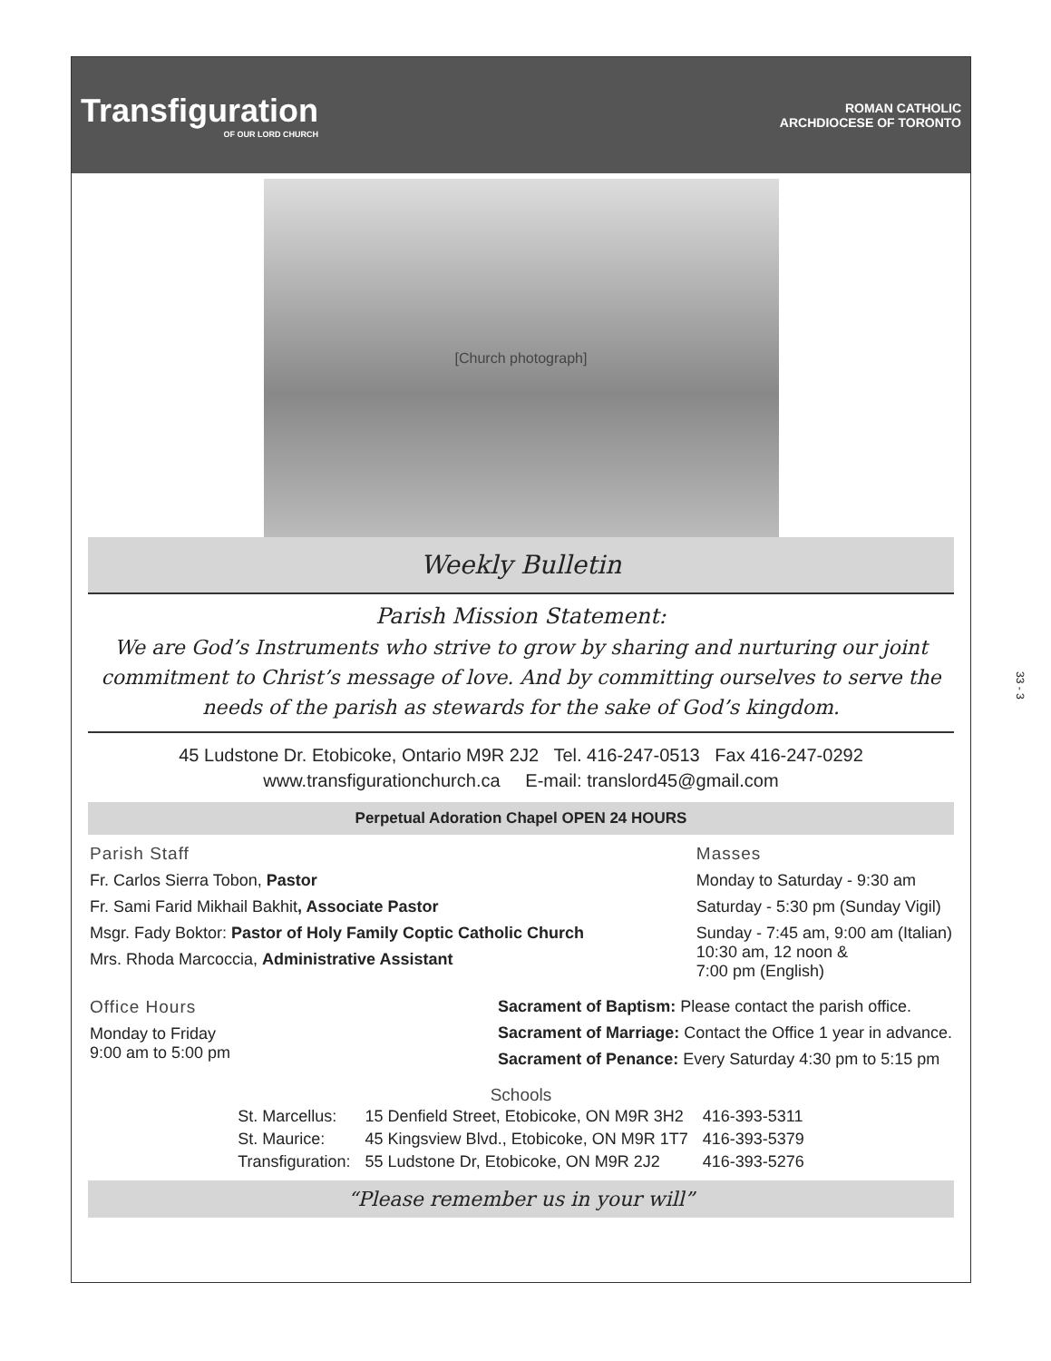Transfiguration
OF OUR LORD CHURCH
ROMAN CATHOLIC
ARCHDIOCESE OF TORONTO
[Church photograph]
Weekly Bulletin
Parish Mission Statement:
We are God’s Instruments who strive to grow by sharing and nurturing our joint commitment to Christ’s message of love. And by committing ourselves to serve the needs of the parish as stewards for the sake of God’s kingdom.
45 Ludstone Dr. Etobicoke, Ontario M9R 2J2 Tel. 416-247-0513 Fax 416-247-0292
www.transfigurationchurch.ca E-mail: translord45@gmail.com
Perpetual Adoration Chapel OPEN 24 HOURS
Parish Staff
Fr. Carlos Sierra Tobon, Pastor
Fr. Sami Farid Mikhail Bakhit, Associate Pastor
Msgr. Fady Boktor: Pastor of Holy Family Coptic Catholic Church
Mrs. Rhoda Marcoccia, Administrative Assistant
Masses
Monday to Saturday - 9:30 am
Saturday - 5:30 pm (Sunday Vigil)
Sunday - 7:45 am, 9:00 am (Italian)
10:30 am, 12 noon &
7:00 pm (English)
Office Hours
Monday to Friday
9:00 am to 5:00 pm
Sacrament of Baptism: Please contact the parish office.
Sacrament of Marriage: Contact the Office 1 year in advance.
Sacrament of Penance: Every Saturday 4:30 pm to 5:15 pm
Schools
| St. Marcellus: | 15 Denfield Street, Etobicoke, ON M9R 3H2 | 416-393-5311 |
| St. Maurice: | 45 Kingsview Blvd., Etobicoke, ON M9R 1T7 | 416-393-5379 |
| Transfiguration: | 55 Ludstone Dr, Etobicoke, ON M9R 2J2 | 416-393-5276 |
“Please remember us in your will”
33 - 3